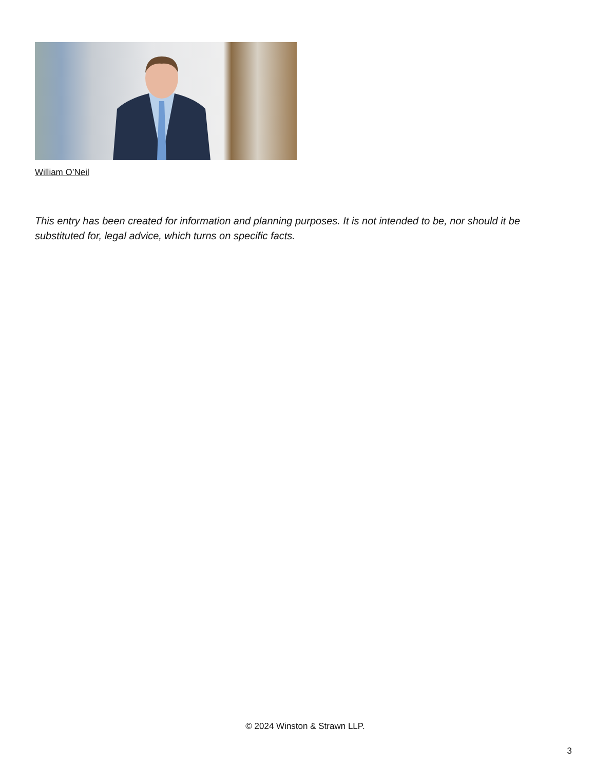William O’Neil
This entry has been created for information and planning purposes. It is not intended to be, nor should it be substituted for, legal advice, which turns on specific facts.
© 2024 Winston & Strawn LLP.
3